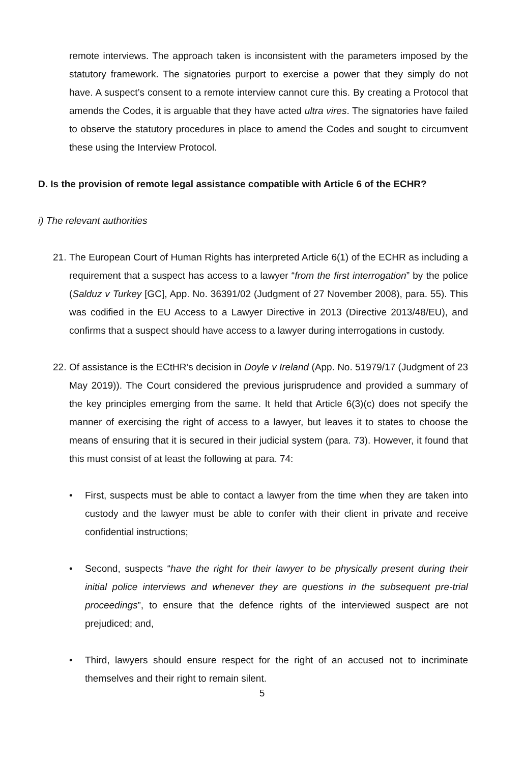remote interviews. The approach taken is inconsistent with the parameters imposed by the statutory framework. The signatories purport to exercise a power that they simply do not have. A suspect’s consent to a remote interview cannot cure this. By creating a Protocol that amends the Codes, it is arguable that they have acted ultra vires. The signatories have failed to observe the statutory procedures in place to amend the Codes and sought to circumvent these using the Interview Protocol.
D. Is the provision of remote legal assistance compatible with Article 6 of the ECHR?
i) The relevant authorities
21.
The European Court of Human Rights has interpreted Article 6(1) of the ECHR as including a requirement that a suspect has access to a lawyer “from the first interrogation” by the police (Salduz v Turkey [GC], App. No. 36391/02 (Judgment of 27 November 2008), para. 55). This was codified in the EU Access to a Lawyer Directive in 2013 (Directive 2013/48/EU), and confirms that a suspect should have access to a lawyer during interrogations in custody.
22.
Of assistance is the ECtHR’s decision in Doyle v Ireland (App. No. 51979/17 (Judgment of 23 May 2019)). The Court considered the previous jurisprudence and provided a summary of the key principles emerging from the same. It held that Article 6(3)(c) does not specify the manner of exercising the right of access to a lawyer, but leaves it to states to choose the means of ensuring that it is secured in their judicial system (para. 73). However, it found that this must consist of at least the following at para. 74:
• First, suspects must be able to contact a lawyer from the time when they are taken into custody and the lawyer must be able to confer with their client in private and receive confidential instructions;
• Second, suspects “have the right for their lawyer to be physically present during their initial police interviews and whenever they are questions in the subsequent pre-trial proceedings”, to ensure that the defence rights of the interviewed suspect are not prejudiced; and,
• Third, lawyers should ensure respect for the right of an accused not to incriminate themselves and their right to remain silent.
5